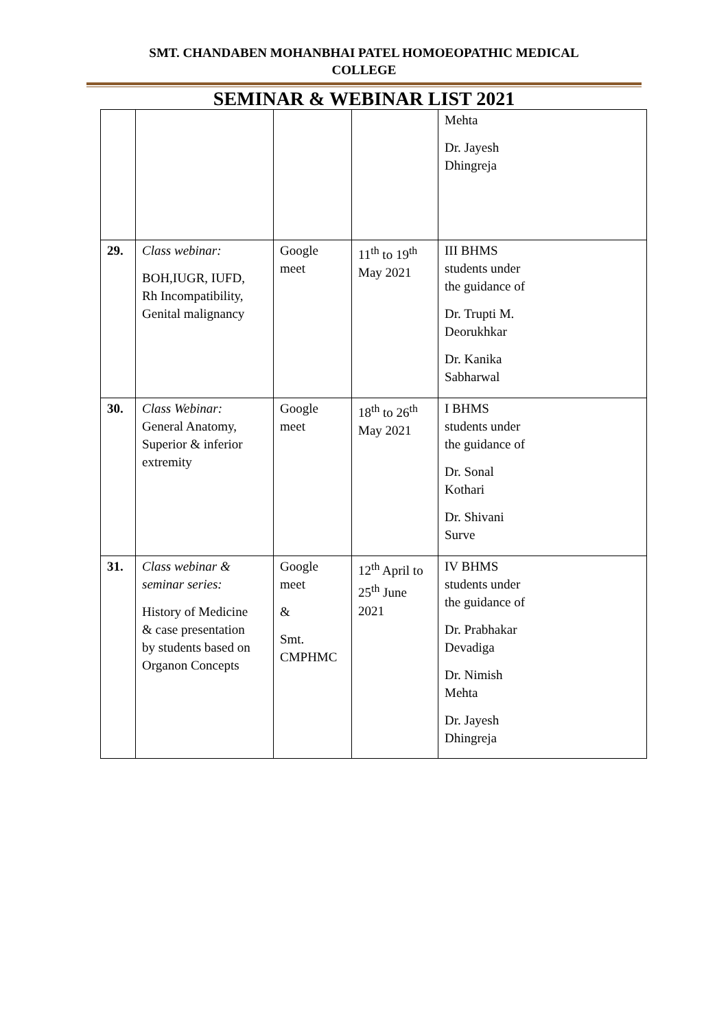SMT. CHANDABEN MOHANBHAI PATEL HOMOEOPATHIC MEDICAL
COLLEGE
SEMINAR & WEBINAR LIST 2021
| | | | | Mehta Dr. Jayesh Dhingreja |
| 29. | Class webinar: BOH,IUGR, IUFD, Rh Incompatibility, Genital malignancy | Google meet | 11<sup>th</sup> to 19<sup>th</sup> May 2021 | III BHMS students under the guidance of Dr. Trupti M. Deorukhkar Dr. Kanika Sabharwal |
| 30. | Class Webinar: General Anatomy, Superior & inferior extremity | Google meet | 18<sup>th</sup> to 26<sup>th</sup> May 2021 | I BHMS students under the guidance of Dr. Sonal Kothari Dr. Shivani Surve |
| 31. | Class webinar & seminar series: History of Medicine & case presentation by students based on Organon Concepts | Google meet & Smt. CMPHMC | 12<sup>th</sup> April to 25<sup>th</sup> June 2021 | IV BHMS students under the guidance of Dr. Prabhakar Devadiga Dr. Nimish Mehta Dr. Jayesh Dhingreja |